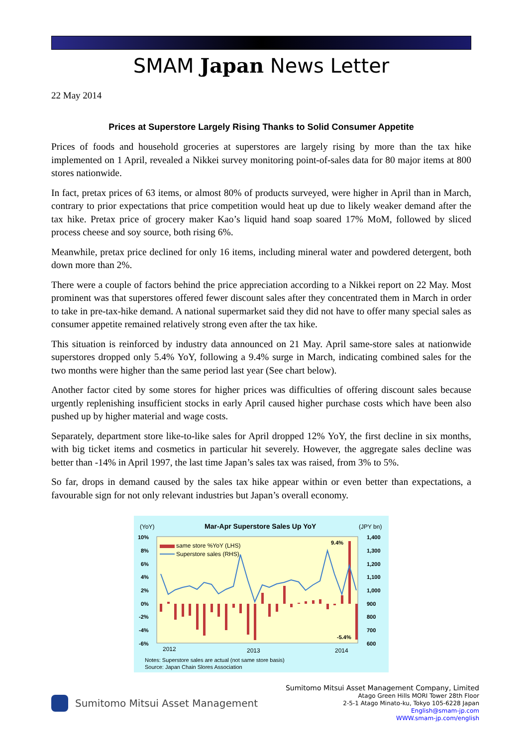SMAM Japan News Letter
22 May 2014
Prices at Superstore Largely Rising Thanks to Solid Consumer Appetite
Prices of foods and household groceries at superstores are largely rising by more than the tax hike implemented on 1 April, revealed a Nikkei survey monitoring point-of-sales data for 80 major items at 800 stores nationwide.
In fact, pretax prices of 63 items, or almost 80% of products surveyed, were higher in April than in March, contrary to prior expectations that price competition would heat up due to likely weaker demand after the tax hike. Pretax price of grocery maker Kao’s liquid hand soap soared 17% MoM, followed by sliced process cheese and soy source, both rising 6%.
Meanwhile, pretax price declined for only 16 items, including mineral water and powdered detergent, both down more than 2%.
There were a couple of factors behind the price appreciation according to a Nikkei report on 22 May. Most prominent was that superstores offered fewer discount sales after they concentrated them in March in order to take in pre-tax-hike demand. A national supermarket said they did not have to offer many special sales as consumer appetite remained relatively strong even after the tax hike.
This situation is reinforced by industry data announced on 21 May. April same-store sales at nationwide superstores dropped only 5.4% YoY, following a 9.4% surge in March, indicating combined sales for the two months were higher than the same period last year (See chart below).
Another factor cited by some stores for higher prices was difficulties of offering discount sales because urgently replenishing insufficient stocks in early April caused higher purchase costs which have been also pushed up by higher material and wage costs.
Separately, department store like-to-like sales for April dropped 12% YoY, the first decline in six months, with big ticket items and cosmetics in particular hit severely. However, the aggregate sales decline was better than -14% in April 1997, the last time Japan’s sales tax was raised, from 3% to 5%.
So far, drops in demand caused by the sales tax hike appear within or even better than expectations, a favourable sign for not only relevant industries but Japan’s overall economy.
(YoY)
Mar-Apr Superstore Sales Up YoY
(JPY bn)
10%
8%
6%
4%
2%
0%
-2%
-4%
-6%
1,400
1,300
1,200
1,100
1,000
900
800
700
600
9.4%
-5.4%
same store %YoY (LHS)
Superstore sales (RHS)
2012
2013
2014
Notes: Superstore sales are actual (not same store basis)
Source: Japan Chain Slores Association
Sumitomo Mitsui Asset Management
Sumitomo Mitsui Asset Management Company, Limited
Atago Green Hills MORI Tower 28th Floor
2-5-1 Atago Minato-ku, Tokyo 105-6228 Japan
English@smam-jp.com
WWW.smam-jp.com/english